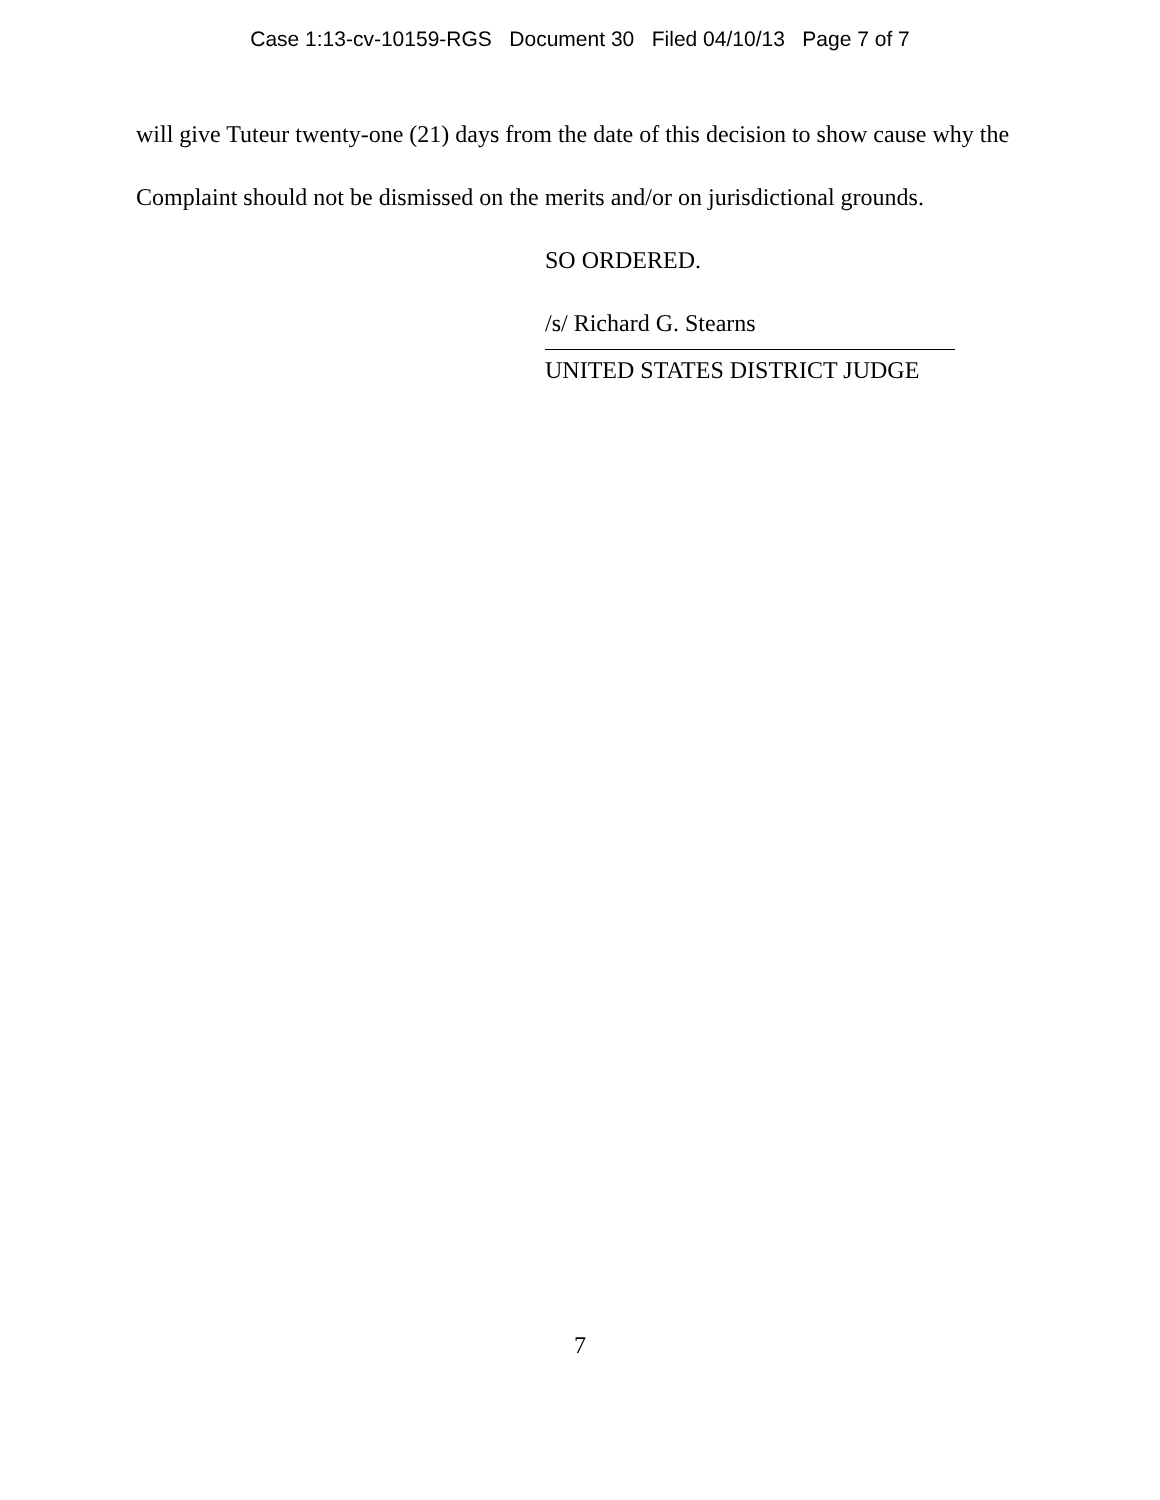Case 1:13-cv-10159-RGS Document 30 Filed 04/10/13 Page 7 of 7
will give Tuteur twenty-one (21) days from the date of this decision to show cause why the Complaint should not be dismissed on the merits and/or on jurisdictional grounds.
SO ORDERED.
/s/ Richard G. Stearns
UNITED STATES DISTRICT JUDGE
7